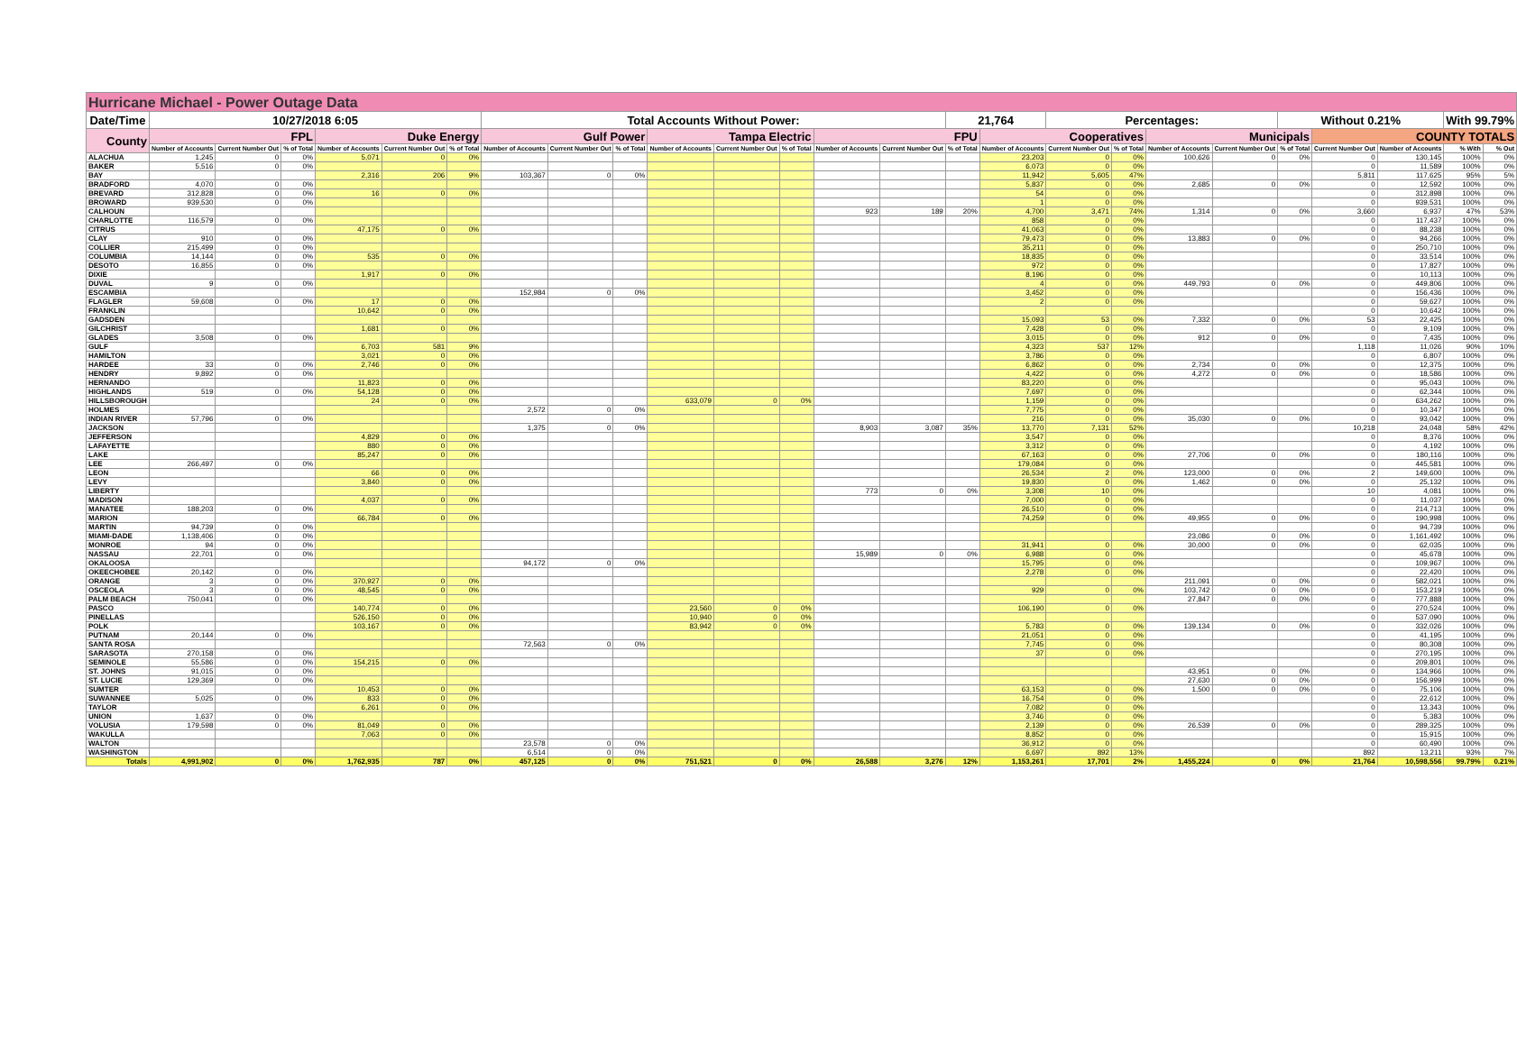| Hurricane Michael - Power Outage Data | | | | | | | | | | | | | | | | | | | | | | | | | |
| Date/Time | 10/27/2018 6:05 | | | | | | Total Accounts Without Power: | | | | | | | | 21,764 | | Percentages: | | | | Without 0.21% | | | With 99.79% | |
| County | FPL | | | Duke Energy | | | Gulf Power | | | Tampa Electric | | | FPU | | | Cooperatives | | | Municipals | | | COUNTY TOTALS | | | |
| | Number of Accounts | Current Number Out | % of Total | Number of Accounts | Current Number Out | % of Total | Number of Accounts | Current Number Out | % of Total | Number of Accounts | Current Number Out | % of Total | Number of Accounts | Current Number Out | % of Total | Number of Accounts | Current Number Out | % of Total | Number of Accounts | Current Number Out | % of Total | Current Number Out | Number of Accounts | % With | % Out |
| ALACHUA | 1,245 | 0 | 0% | 5,071 | 0 | 0% | | | | | | | | | | 23,203 | 0 | 0% | 100,626 | 0 | 0% | 0 | 130,145 | 100% | 0% |
| BAKER | 5,516 | 0 | 0% | | | | | | | | | | | | | 6,073 | 0 | 0% | | | | 0 | 11,589 | 100% | 0% |
| BAY | | | | 2,316 | 206 | 9% | 103,367 | 0 | 0% | | | | | | | 11,942 | 5,605 | 47% | | | | 5,811 | 117,625 | 95% | 5% |
| BRADFORD | 4,070 | 0 | 0% | | | | | | | | | | | | | 5,837 | 0 | 0% | 2,685 | 0 | 0% | 0 | 12,592 | 100% | 0% |
| BREVARD | 312,828 | 0 | 0% | 16 | 0 | 0% | | | | | | | | | | 54 | 0 | 0% | | | | 0 | 312,898 | 100% | 0% |
| BROWARD | 939,530 | 0 | 0% | | | | | | | | | | | | | 1 | 0 | 0% | | | | 0 | 939,531 | 100% | 0% |
| CALHOUN | | | | | | | | | | | | | 923 | 189 | 20% | 4,700 | 3,471 | 74% | 1,314 | 0 | 0% | 3,660 | 6,937 | 47% | 53% |
| CHARLOTTE | 116,579 | 0 | 0% | | | | | | | | | | | | | 858 | 0 | 0% | | | | 0 | 117,437 | 100% | 0% |
| CITRUS | | | | 47,175 | 0 | 0% | | | | | | | | | | 41,063 | 0 | 0% | | | | 0 | 88,238 | 100% | 0% |
| CLAY | 910 | 0 | 0% | | | | | | | | | | | | | 79,473 | 0 | 0% | 13,883 | 0 | 0% | 0 | 94,266 | 100% | 0% |
| COLLIER | 215,499 | 0 | 0% | | | | | | | | | | | | | 35,211 | 0 | 0% | | | | 0 | 250,710 | 100% | 0% |
| COLUMBIA | 14,144 | 0 | 0% | 535 | 0 | 0% | | | | | | | | | | 18,835 | 0 | 0% | | | | 0 | 33,514 | 100% | 0% |
| DESOTO | 16,855 | 0 | 0% | | | | | | | | | | | | | 972 | 0 | 0% | | | | 0 | 17,827 | 100% | 0% |
| DIXIE | | | | 1,917 | 0 | 0% | | | | | | | | | | 8,196 | 0 | 0% | | | | 0 | 10,113 | 100% | 0% |
| DUVAL | 9 | 0 | 0% | | | | | | | | | | | | | 4 | 0 | 0% | 449,793 | 0 | 0% | 0 | 449,806 | 100% | 0% |
| ESCAMBIA | | | | | | | 152,984 | 0 | 0% | | | | | | | 3,452 | 0 | 0% | | | | 0 | 156,436 | 100% | 0% |
| FLAGLER | 59,608 | 0 | 0% | 17 | 0 | 0% | | | | | | | | | | 2 | 0 | 0% | | | | 0 | 59,627 | 100% | 0% |
| FRANKLIN | | | | 10,642 | 0 | 0% | | | | | | | | | | | | | | | | 0 | 10,642 | 100% | 0% |
| GADSDEN | | | | | | | | | | | | | | | | 15,093 | 53 | 0% | 7,332 | 0 | 0% | 53 | 22,425 | 100% | 0% |
| GILCHRIST | | | | 1,681 | 0 | 0% | | | | | | | | | | 7,428 | 0 | 0% | | | | 0 | 9,109 | 100% | 0% |
| GLADES | 3,508 | 0 | 0% | | | | | | | | | | | | | 3,015 | 0 | 0% | 912 | 0 | 0% | 0 | 7,435 | 100% | 0% |
| GULF | | | | 6,703 | 581 | 9% | | | | | | | | | | 4,323 | 537 | 12% | | | | 1,118 | 11,026 | 90% | 10% |
| HAMILTON | | | | 3,021 | 0 | 0% | | | | | | | | | | 3,786 | 0 | 0% | | | | 0 | 6,807 | 100% | 0% |
| HARDEE | 33 | 0 | 0% | 2,746 | 0 | 0% | | | | | | | | | | 6,862 | 0 | 0% | 2,734 | 0 | 0% | 0 | 12,375 | 100% | 0% |
| HENDRY | 9,892 | 0 | 0% | | | | | | | | | | | | | 4,422 | 0 | 0% | 4,272 | 0 | 0% | 0 | 18,586 | 100% | 0% |
| HERNANDO | | | | 11,823 | 0 | 0% | | | | | | | | | | 83,220 | 0 | 0% | | | | 0 | 95,043 | 100% | 0% |
| HIGHLANDS | 519 | 0 | 0% | 54,128 | 0 | 0% | | | | | | | | | | 7,697 | 0 | 0% | | | | 0 | 62,344 | 100% | 0% |
| HILLSBOROUGH | | | | 24 | 0 | 0% | | | | 633,079 | 0 | 0% | | | | 1,159 | 0 | 0% | | | | 0 | 634,262 | 100% | 0% |
| HOLMES | | | | | | | 2,572 | 0 | 0% | | | | | | | 7,775 | 0 | 0% | | | | 0 | 10,347 | 100% | 0% |
| INDIAN RIVER | 57,796 | 0 | 0% | | | | | | | | | | | | | 216 | 0 | 0% | 35,030 | 0 | 0% | 0 | 93,042 | 100% | 0% |
| JACKSON | | | | | | | 1,375 | 0 | 0% | | | | 8,903 | 3,087 | 35% | 13,770 | 7,131 | 52% | | | | 10,218 | 24,048 | 58% | 42% |
| JEFFERSON | | | | 4,829 | 0 | 0% | | | | | | | | | | 3,547 | 0 | 0% | | | | 0 | 8,376 | 100% | 0% |
| LAFAYETTE | | | | 880 | 0 | 0% | | | | | | | | | | 3,312 | 0 | 0% | | | | 0 | 4,192 | 100% | 0% |
| LAKE | | | | 85,247 | 0 | 0% | | | | | | | | | | 67,163 | 0 | 0% | 27,706 | 0 | 0% | 0 | 180,116 | 100% | 0% |
| LEE | 266,497 | 0 | 0% | | | | | | | | | | | | | 179,084 | 0 | 0% | | | | 0 | 445,581 | 100% | 0% |
| LEON | | | | 66 | 0 | 0% | | | | | | | | | | 26,534 | 2 | 0% | 123,000 | 0 | 0% | 2 | 149,600 | 100% | 0% |
| LEVY | | | | 3,840 | 0 | 0% | | | | | | | | | | 19,830 | 0 | 0% | 1,462 | 0 | 0% | 0 | 25,132 | 100% | 0% |
| LIBERTY | | | | | | | | | | | | | 773 | 0 | 0% | 3,308 | 10 | 0% | | | | 10 | 4,081 | 100% | 0% |
| MADISON | | | | 4,037 | 0 | 0% | | | | | | | | | | 7,000 | 0 | 0% | | | | 0 | 11,037 | 100% | 0% |
| MANATEE | 188,203 | 0 | 0% | | | | | | | | | | | | | 26,510 | 0 | 0% | | | | 0 | 214,713 | 100% | 0% |
| MARION | | | | 66,784 | 0 | 0% | | | | | | | | | | 74,259 | 0 | 0% | 49,955 | 0 | 0% | 0 | 190,998 | 100% | 0% |
| MARTIN | 94,739 | 0 | 0% | | | | | | | | | | | | | | | | | | | 0 | 94,739 | 100% | 0% |
| MIAMI-DADE | 1,138,406 | 0 | 0% | | | | | | | | | | | | | | | | 23,086 | 0 | 0% | 0 | 1,161,492 | 100% | 0% |
| MONROE | 94 | 0 | 0% | | | | | | | | | | | | | 31,941 | 0 | 0% | 30,000 | 0 | 0% | 0 | 62,035 | 100% | 0% |
| NASSAU | 22,701 | 0 | 0% | | | | | | | | | | 15,989 | 0 | 0% | 6,988 | 0 | 0% | | | | 0 | 45,678 | 100% | 0% |
| OKALOOSA | | | | | | | 94,172 | 0 | 0% | | | | | | | 15,795 | 0 | 0% | | | | 0 | 109,967 | 100% | 0% |
| OKEECHOBEE | 20,142 | 0 | 0% | | | | | | | | | | | | | 2,278 | 0 | 0% | | | | 0 | 22,420 | 100% | 0% |
| ORANGE | 3 | 0 | 0% | 370,927 | 0 | 0% | | | | | | | | | | | | | 211,091 | 0 | 0% | 0 | 582,021 | 100% | 0% |
| OSCEOLA | 3 | 0 | 0% | 48,545 | 0 | 0% | | | | | | | | | | 929 | 0 | 0% | 103,742 | 0 | 0% | 0 | 153,219 | 100% | 0% |
| PALM BEACH | 750,041 | 0 | 0% | | | | | | | | | | | | | | | | 27,847 | 0 | 0% | 0 | 777,888 | 100% | 0% |
| PASCO | | | | 140,774 | 0 | 0% | | | | 23,560 | 0 | 0% | | | | 106,190 | 0 | 0% | | | | 0 | 270,524 | 100% | 0% |
| PINELLAS | | | | 526,150 | 0 | 0% | | | | 10,940 | 0 | 0% | | | | | | | | | | 0 | 537,090 | 100% | 0% |
| POLK | | | | 103,167 | 0 | 0% | | | | 83,942 | 0 | 0% | | | | 5,783 | 0 | 0% | 139,134 | 0 | 0% | 0 | 332,026 | 100% | 0% |
| PUTNAM | 20,144 | 0 | 0% | | | | | | | | | | | | | 21,051 | 0 | 0% | | | | 0 | 41,195 | 100% | 0% |
| SANTA ROSA | | | | | | | 72,563 | 0 | 0% | | | | | | | 7,745 | 0 | 0% | | | | 0 | 80,308 | 100% | 0% |
| SARASOTA | 270,158 | 0 | 0% | | | | | | | | | | | | | 37 | 0 | 0% | | | | 0 | 270,195 | 100% | 0% |
| SEMINOLE | 55,586 | 0 | 0% | 154,215 | 0 | 0% | | | | | | | | | | | | | | | | 0 | 209,801 | 100% | 0% |
| ST. JOHNS | 91,015 | 0 | 0% | | | | | | | | | | | | | | | | 43,951 | 0 | 0% | 0 | 134,966 | 100% | 0% |
| ST. LUCIE | 129,369 | 0 | 0% | | | | | | | | | | | | | | | | 27,630 | 0 | 0% | 0 | 156,999 | 100% | 0% |
| SUMTER | | | | 10,453 | 0 | 0% | | | | | | | | | | 63,153 | 0 | 0% | 1,500 | 0 | 0% | 0 | 75,106 | 100% | 0% |
| SUWANNEE | 5,025 | 0 | 0% | 833 | 0 | 0% | | | | | | | | | | 16,754 | 0 | 0% | | | | 0 | 22,612 | 100% | 0% |
| TAYLOR | | | | 6,261 | 0 | 0% | | | | | | | | | | 7,082 | 0 | 0% | | | | 0 | 13,343 | 100% | 0% |
| UNION | 1,637 | 0 | 0% | | | | | | | | | | | | | 3,746 | 0 | 0% | | | | 0 | 5,383 | 100% | 0% |
| VOLUSIA | 179,598 | 0 | 0% | 81,049 | 0 | 0% | | | | | | | | | | 2,139 | 0 | 0% | 26,539 | 0 | 0% | 0 | 289,325 | 100% | 0% |
| WAKULLA | | | | 7,063 | 0 | 0% | | | | | | | | | | 8,852 | 0 | 0% | | | | 0 | 15,915 | 100% | 0% |
| WALTON | | | | | | | 23,578 | 0 | 0% | | | | | | | 36,912 | 0 | 0% | | | | 0 | 60,490 | 100% | 0% |
| WASHINGTON | | | | | | | 6,514 | 0 | 0% | | | | | | | 6,697 | 892 | 13% | | | | 892 | 13,211 | 93% | 7% |
| Totals | 4,991,902 | 0 | 0% | 1,762,935 | 787 | 0% | 457,125 | 0 | 0% | 751,521 | 0 | 0% | 26,588 | 3,276 | 12% | 1,153,261 | 17,701 | 2% | 1,455,224 | 0 | 0% | 21,764 | 10,598,556 | 99.79% | 0.21% |